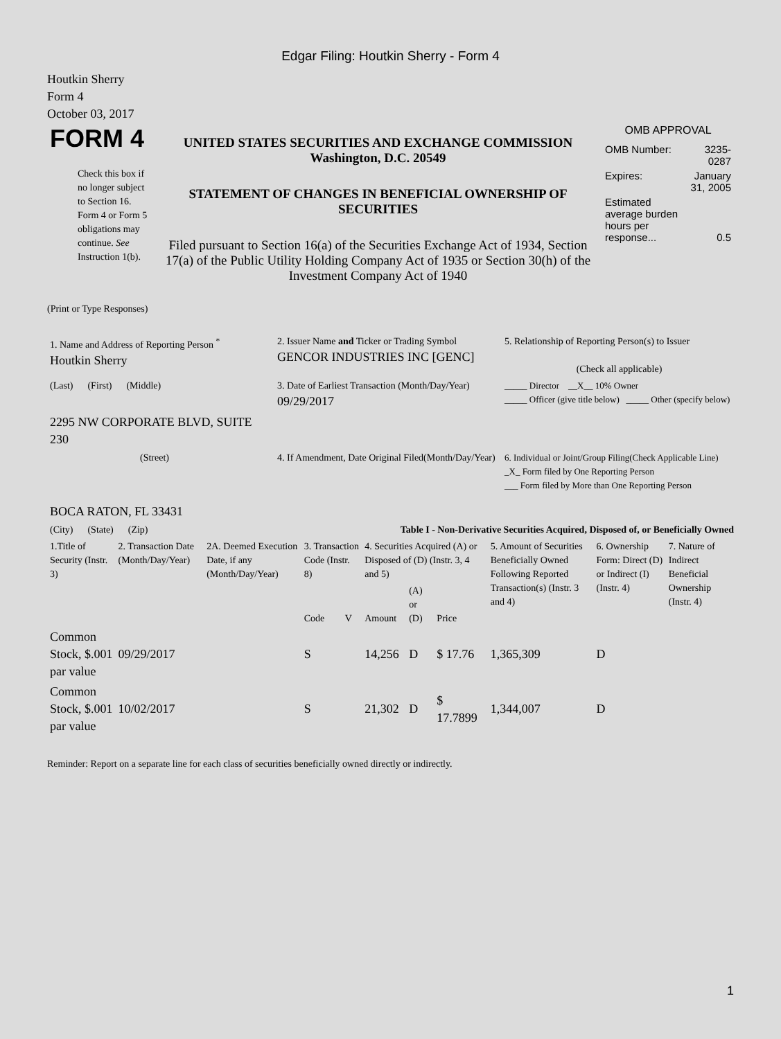Edgar Filing: Houtkin Sherry - Form 4
Houtkin Sherry
Form 4
October 03, 2017
| FORM 4 Check this box if no longer subject to Section 16. Form 4 or Form 5 obligations may continue. See Instruction 1(b). | UNITED STATES SECURITIES AND EXCHANGE COMMISSION Washington, D.C. 20549 STATEMENT OF CHANGES IN BENEFICIAL OWNERSHIP OF SECURITIES Filed pursuant to Section 16(a) of the Securities Exchange Act of 1934, Section 17(a) of the Public Utility Holding Company Act of 1935 or Section 30(h) of the Investment Company Act of 1940 | OMB APPROVAL / OMB Number: / 3235-0287 / / Expires: / January 31, 2005 / / Estimated average burden hours per response... / 0.5 / |
(Print or Type Responses)
| 1. Name and Address of Reporting Person <sup>*</sup> Houtkin Sherry | 2. Issuer Name and Ticker or Trading Symbol GENCOR INDUSTRIES INC [GENC] | 5. Relationship of Reporting Person(s) to Issuer (Check all applicable) |
| (Last) (First) (Middle) 2295 NW CORPORATE BLVD, SUITE 230 | 3. Date of Earliest Transaction (Month/Day/Year) 09/29/2017 | _____ Director __X__ 10% Owner _____ Officer (give title below) _____ Other (specify below) |
| (Street) BOCA RATON, FL 33431 | 4. If Amendment, Date Original Filed(Month/Day/Year) | 6. Individual or Joint/Group Filing(Check Applicable Line) _X_ Form filed by One Reporting Person ___ Form filed by More than One Reporting Person |
| (City) (State) (Zip) | Table I - Non-Derivative Securities Acquired, Disposed of, or Beneficially Owned | |
| 1.Title of Security (Instr. 3) | 2. Transaction Date (Month/Day/Year) | 2A. Deemed Execution Date, if any (Month/Day/Year) | 3. Transaction Code (Instr. 8) | | 4. Securities Acquired (A) or Disposed of (D) (Instr. 3, 4 and 5) | | | 5. Amount of Securities Beneficially Owned Following Reported Transaction(s) (Instr. 3 and 4) | 6. Ownership Form: Direct (D) or Indirect (I) (Instr. 4) | 7. Nature of Indirect Beneficial Ownership (Instr. 4) |
| --- | --- | --- | --- | --- | --- | --- | --- | --- | --- | --- |
| | | | Code | V | Amount | (A) or (D) | Price | | | |
| Common Stock, $.001 par value | 09/29/2017 | | S | | 14,256 | D | $ 17.76 | 1,365,309 | D | |
| Common Stock, $.001 par value | 10/02/2017 | | S | | 21,302 | D | $ 17.7899 | 1,344,007 | D | |
Reminder: Report on a separate line for each class of securities beneficially owned directly or indirectly.
1